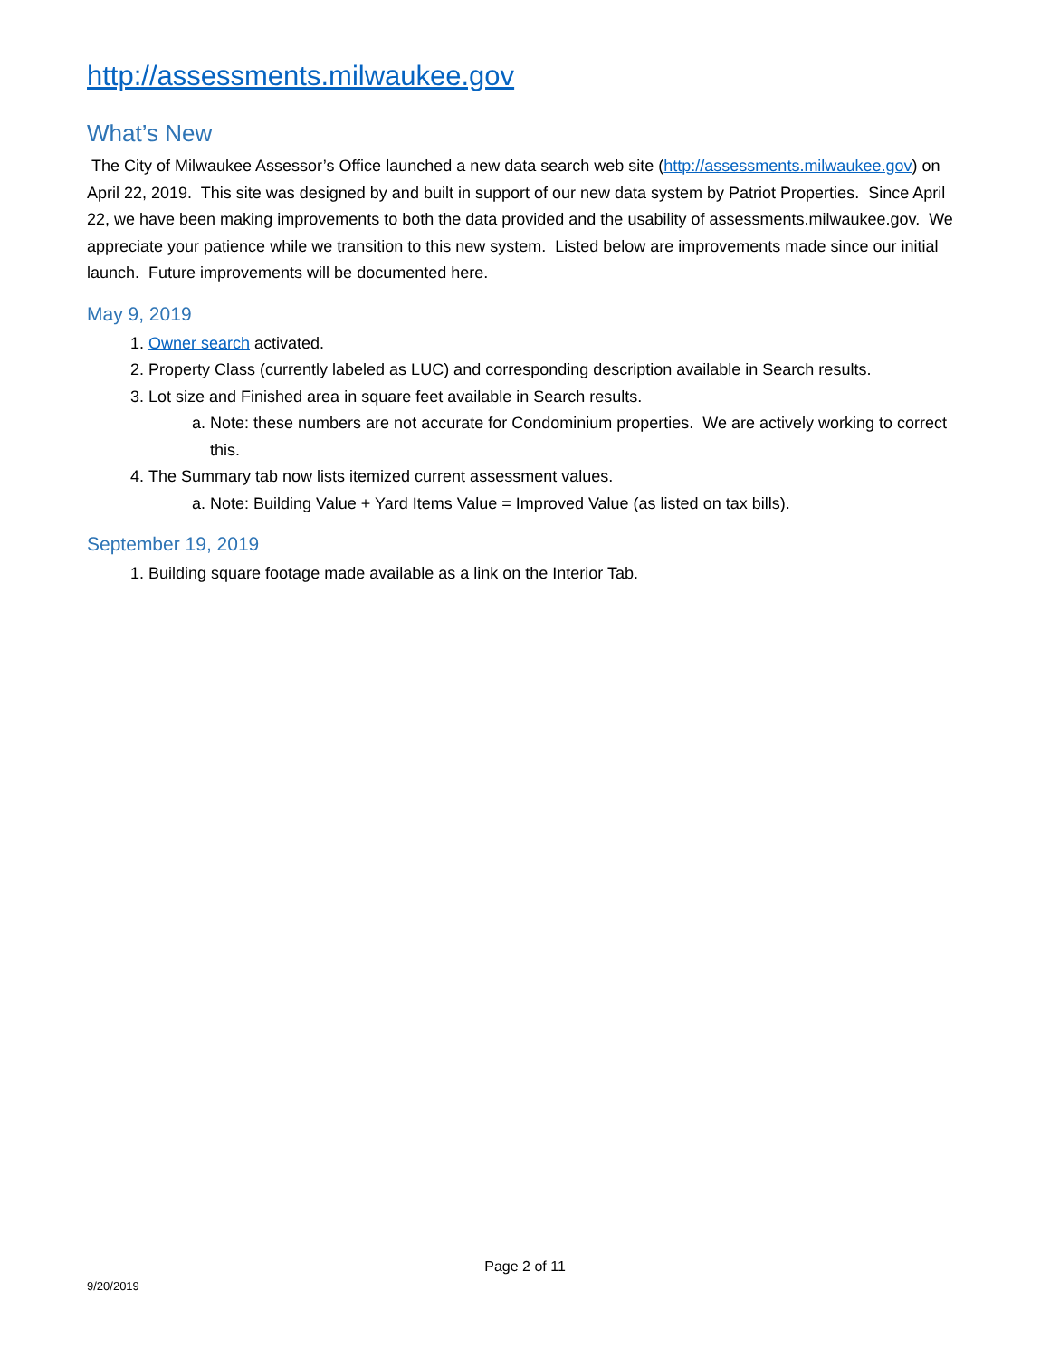http://assessments.milwaukee.gov
What’s New
The City of Milwaukee Assessor’s Office launched a new data search web site (http://assessments.milwaukee.gov) on April 22, 2019. This site was designed by and built in support of our new data system by Patriot Properties. Since April 22, we have been making improvements to both the data provided and the usability of assessments.milwaukee.gov. We appreciate your patience while we transition to this new system. Listed below are improvements made since our initial launch. Future improvements will be documented here.
May 9, 2019
1. Owner search activated.
2. Property Class (currently labeled as LUC) and corresponding description available in Search results.
3. Lot size and Finished area in square feet available in Search results.
a. Note: these numbers are not accurate for Condominium properties. We are actively working to correct this.
4. The Summary tab now lists itemized current assessment values.
a. Note: Building Value + Yard Items Value = Improved Value (as listed on tax bills).
September 19, 2019
1. Building square footage made available as a link on the Interior Tab.
Page 2 of 11
9/20/2019